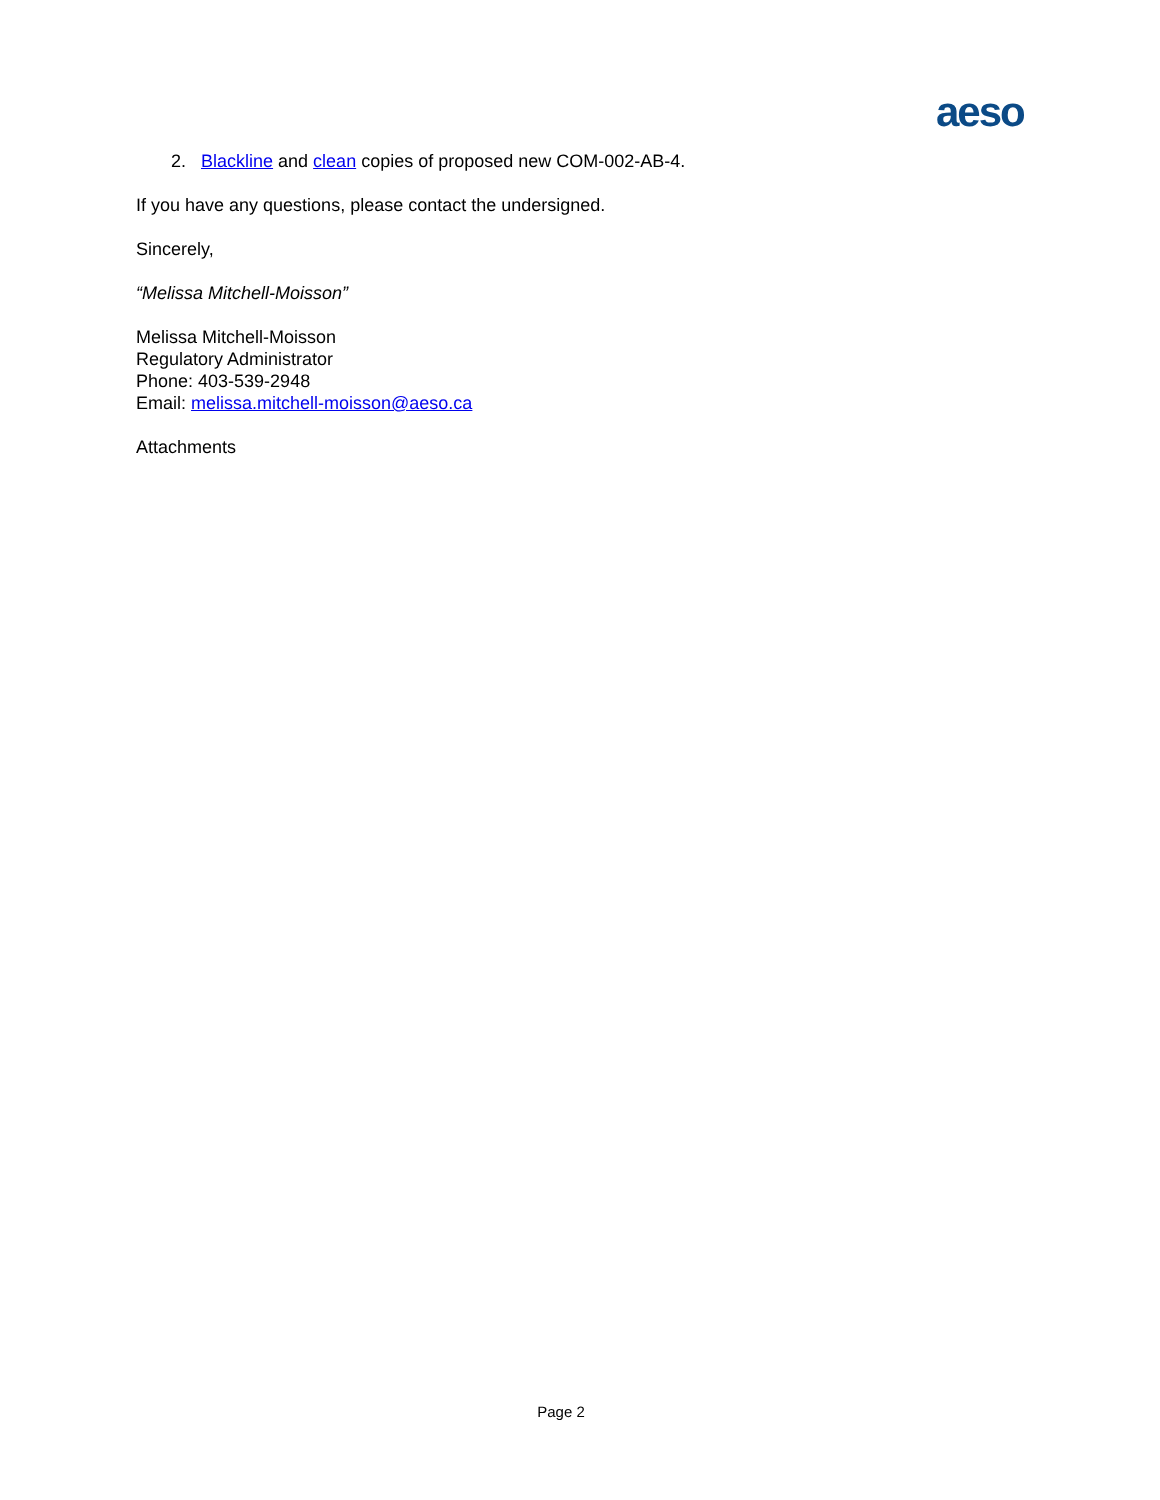aeso
2. Blackline and clean copies of proposed new COM-002-AB-4.
If you have any questions, please contact the undersigned.
Sincerely,
“Melissa Mitchell-Moisson”
Melissa Mitchell-Moisson
Regulatory Administrator
Phone: 403-539-2948
Email: melissa.mitchell-moisson@aeso.ca
Attachments
Page 2